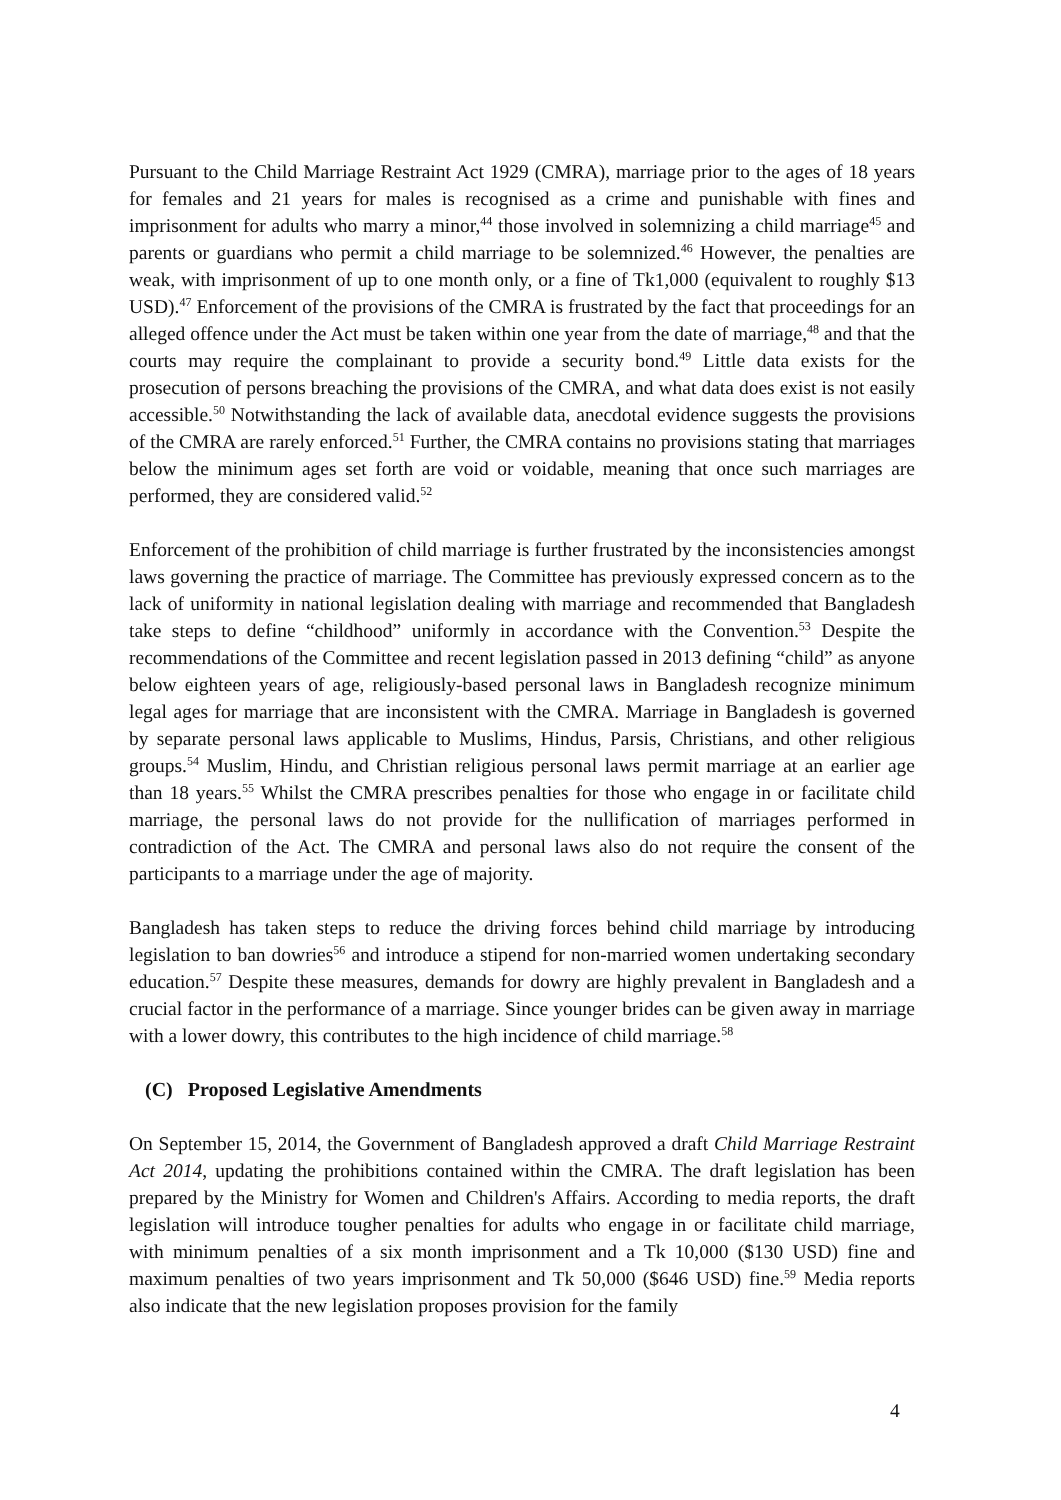Pursuant to the Child Marriage Restraint Act 1929 (CMRA), marriage prior to the ages of 18 years for females and 21 years for males is recognised as a crime and punishable with fines and imprisonment for adults who marry a minor,<sup>44</sup> those involved in solemnizing a child marriage<sup>45</sup> and parents or guardians who permit a child marriage to be solemnized.<sup>46</sup> However, the penalties are weak, with imprisonment of up to one month only, or a fine of Tk1,000 (equivalent to roughly $13 USD).<sup>47</sup> Enforcement of the provisions of the CMRA is frustrated by the fact that proceedings for an alleged offence under the Act must be taken within one year from the date of marriage,<sup>48</sup> and that the courts may require the complainant to provide a security bond.<sup>49</sup> Little data exists for the prosecution of persons breaching the provisions of the CMRA, and what data does exist is not easily accessible.<sup>50</sup> Notwithstanding the lack of available data, anecdotal evidence suggests the provisions of the CMRA are rarely enforced.<sup>51</sup> Further, the CMRA contains no provisions stating that marriages below the minimum ages set forth are void or voidable, meaning that once such marriages are performed, they are considered valid.<sup>52</sup>
Enforcement of the prohibition of child marriage is further frustrated by the inconsistencies amongst laws governing the practice of marriage. The Committee has previously expressed concern as to the lack of uniformity in national legislation dealing with marriage and recommended that Bangladesh take steps to define “childhood” uniformly in accordance with the Convention.<sup>53</sup> Despite the recommendations of the Committee and recent legislation passed in 2013 defining “child” as anyone below eighteen years of age, religiously-based personal laws in Bangladesh recognize minimum legal ages for marriage that are inconsistent with the CMRA. Marriage in Bangladesh is governed by separate personal laws applicable to Muslims, Hindus, Parsis, Christians, and other religious groups.<sup>54</sup> Muslim, Hindu, and Christian religious personal laws permit marriage at an earlier age than 18 years.<sup>55</sup> Whilst the CMRA prescribes penalties for those who engage in or facilitate child marriage, the personal laws do not provide for the nullification of marriages performed in contradiction of the Act. The CMRA and personal laws also do not require the consent of the participants to a marriage under the age of majority.
Bangladesh has taken steps to reduce the driving forces behind child marriage by introducing legislation to ban dowries<sup>56</sup> and introduce a stipend for non-married women undertaking secondary education.<sup>57</sup> Despite these measures, demands for dowry are highly prevalent in Bangladesh and a crucial factor in the performance of a marriage. Since younger brides can be given away in marriage with a lower dowry, this contributes to the high incidence of child marriage.<sup>58</sup>
(C) Proposed Legislative Amendments
On September 15, 2014, the Government of Bangladesh approved a draft Child Marriage Restraint Act 2014, updating the prohibitions contained within the CMRA. The draft legislation has been prepared by the Ministry for Women and Children's Affairs. According to media reports, the draft legislation will introduce tougher penalties for adults who engage in or facilitate child marriage, with minimum penalties of a six month imprisonment and a Tk 10,000 ($130 USD) fine and maximum penalties of two years imprisonment and Tk 50,000 ($646 USD) fine.<sup>59</sup> Media reports also indicate that the new legislation proposes provision for the family
4